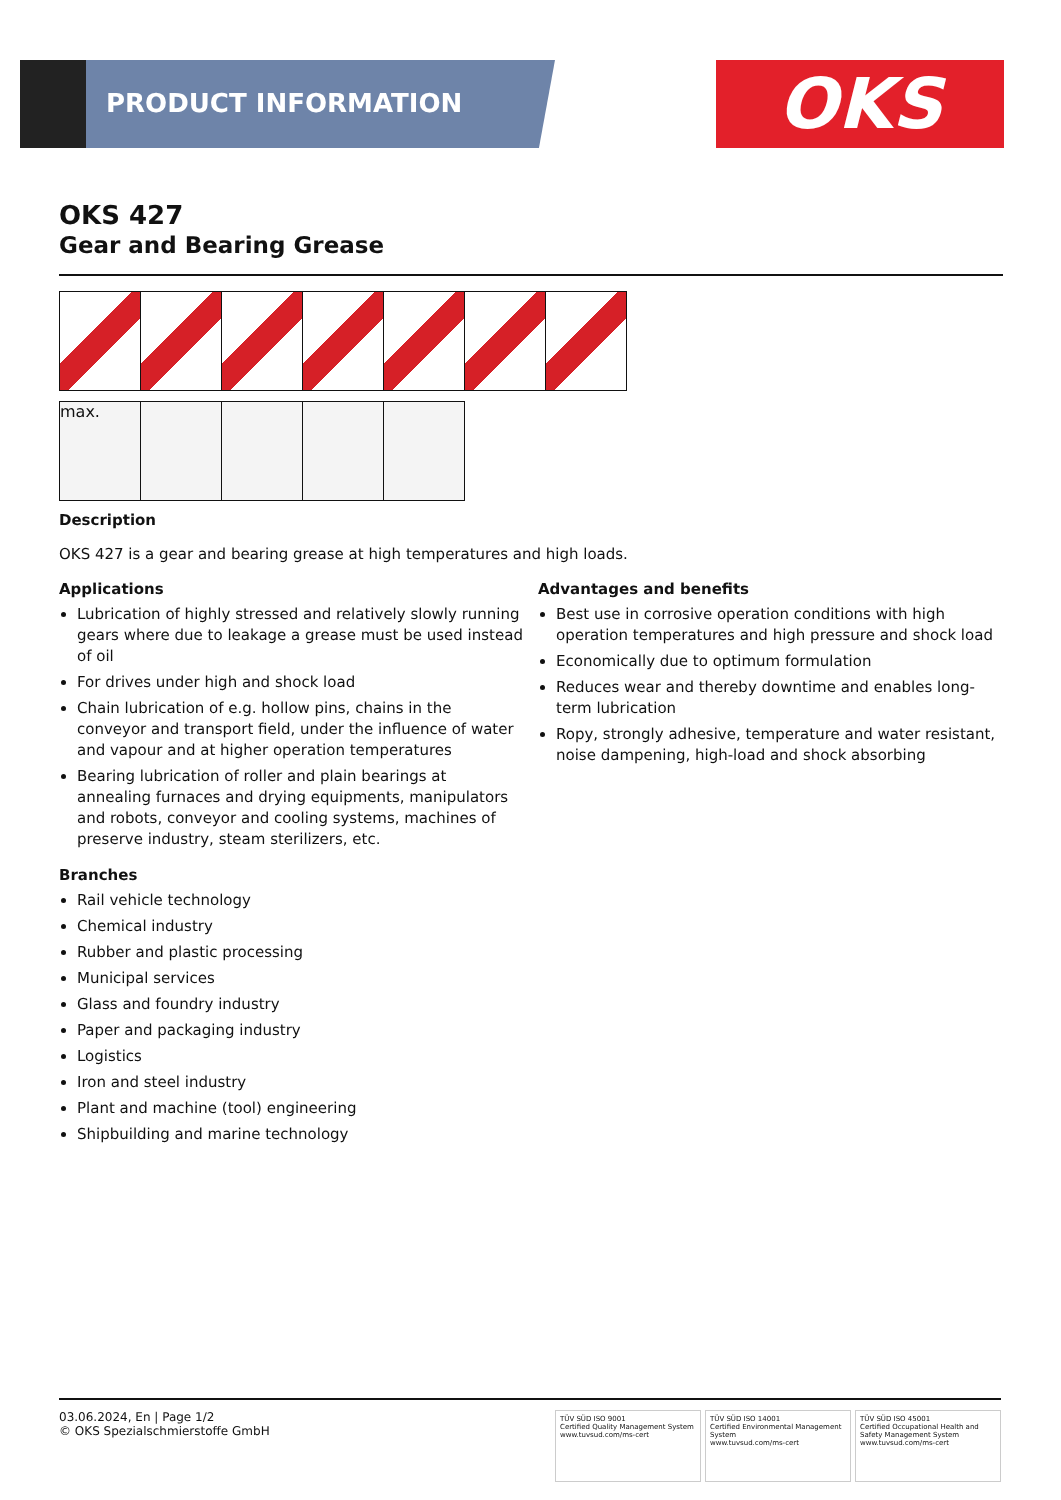PRODUCT INFORMATION OKS
OKS 427
Gear and Bearing Grease
max.
Description
OKS 427 is a gear and bearing grease at high temperatures and high loads.
Applications
Lubrication of highly stressed and relatively slowly running gears where due to leakage a grease must be used instead of oil
For drives under high and shock load
Chain lubrication of e.g. hollow pins, chains in the conveyor and transport field, under the influence of water and vapour and at higher operation temperatures
Bearing lubrication of roller and plain bearings at annealing furnaces and drying equipments, manipulators and robots, conveyor and cooling systems, machines of preserve industry, steam sterilizers, etc.
Advantages and benefits
Best use in corrosive operation conditions with high operation temperatures and high pressure and shock load
Economically due to optimum formulation
Reduces wear and thereby downtime and enables long-term lubrication
Ropy, strongly adhesive, temperature and water resistant, noise dampening, high-load and shock absorbing
Branches
Rail vehicle technology
Chemical industry
Rubber and plastic processing
Municipal services
Glass and foundry industry
Paper and packaging industry
Logistics
Iron and steel industry
Plant and machine (tool) engineering
Shipbuilding and marine technology
03.06.2024, En | Page 1/2
© OKS Spezialschmierstoffe GmbH
TÜV SÜD ISO 9001
Certified Quality Management System
www.tuvsud.com/ms-cert
TÜV SÜD ISO 14001
Certified Environmental Management System
www.tuvsud.com/ms-cert
TÜV SÜD ISO 45001
Certified Occupational Health and Safety Management System
www.tuvsud.com/ms-cert